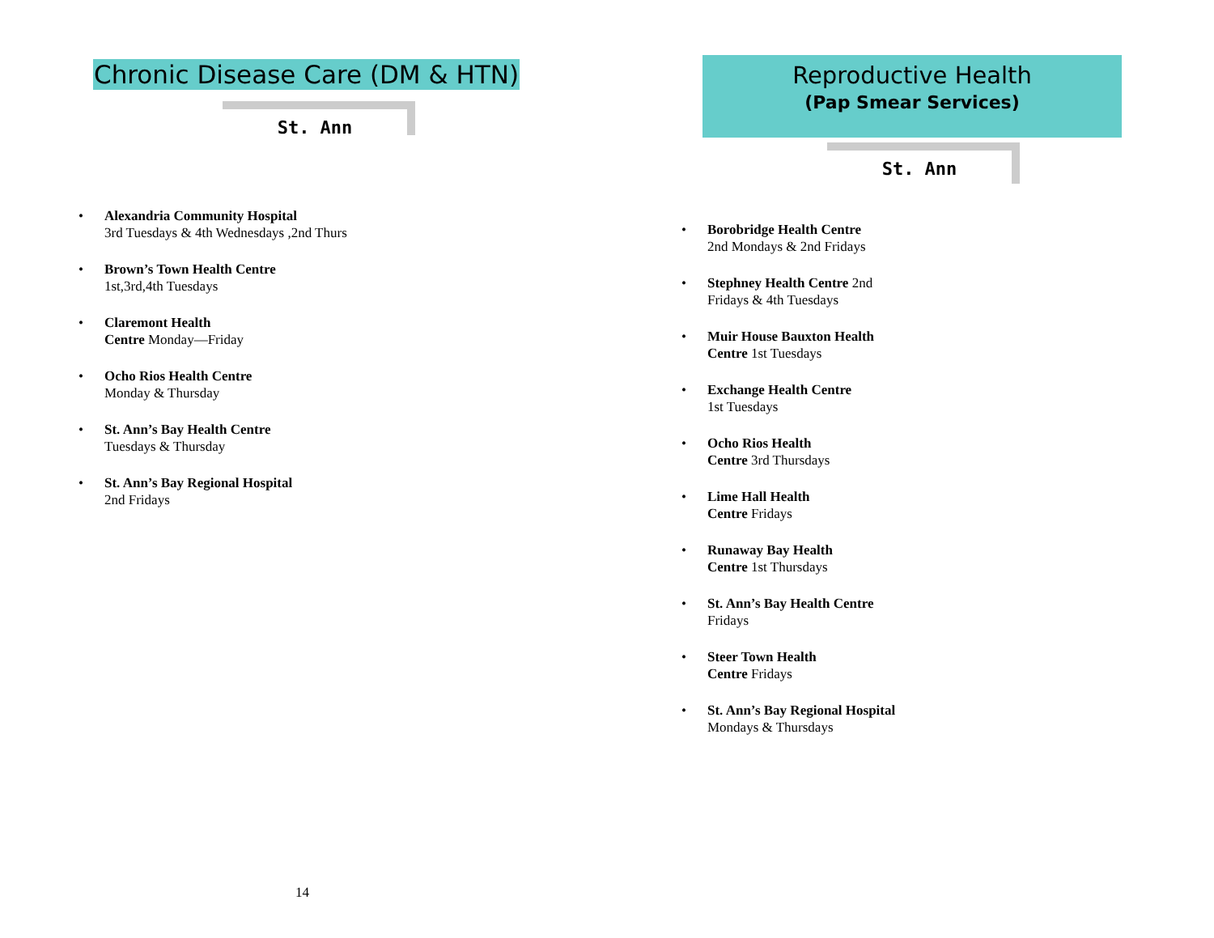Chronic Disease Care (DM & HTN)
St. Ann
Alexandria Community Hospital
3rd Tuesdays & 4th Wednesdays ,2nd Thurs
Brown’s Town Health Centre
1st,3rd,4th Tuesdays
Claremont Health
Centre Monday—Friday
Ocho Rios Health Centre
Monday & Thursday
St. Ann’s Bay Health Centre
Tuesdays & Thursday
St. Ann’s Bay Regional Hospital
2nd Fridays
14
Reproductive Health
(Pap Smear Services)
St. Ann
Borobridge Health Centre
2nd Mondays & 2nd Fridays
Stephney Health Centre 2nd
Fridays & 4th Tuesdays
Muir House Bauxton Health
Centre 1st Tuesdays
Exchange Health Centre
1st Tuesdays
Ocho Rios Health
Centre 3rd Thursdays
Lime Hall Health
Centre Fridays
Runaway Bay Health
Centre 1st Thursdays
St. Ann’s Bay Health Centre
Fridays
Steer Town Health
Centre Fridays
St. Ann’s Bay Regional Hospital
Mondays & Thursdays